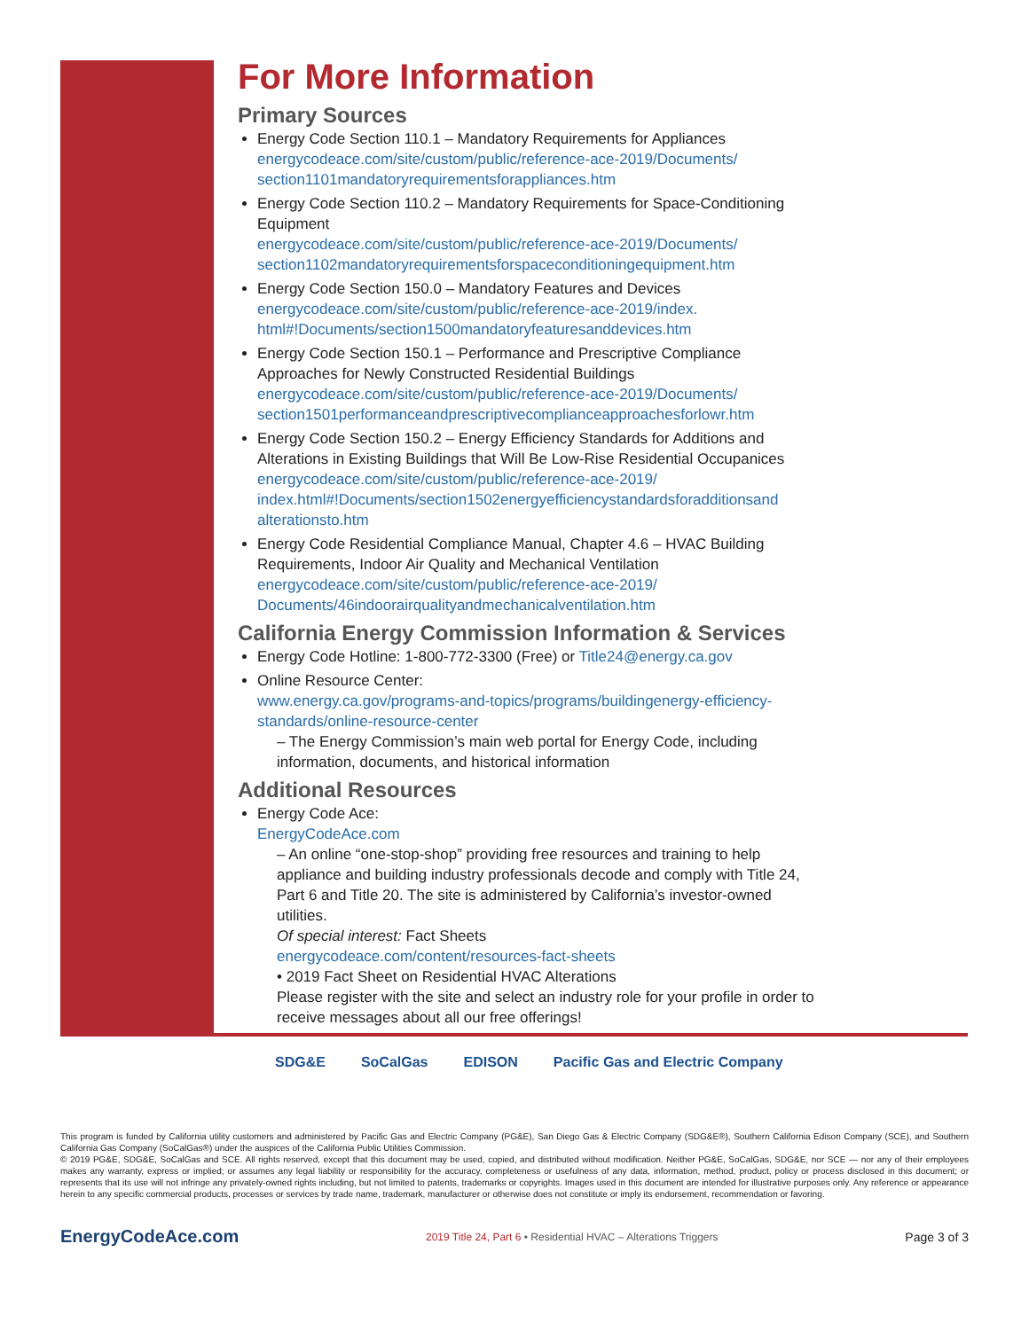For More Information
Primary Sources
Energy Code Section 110.1 – Mandatory Requirements for Appliances
energycodeace.com/site/custom/public/reference-ace-2019/Documents/ section1101mandatoryrequirementsforappliances.htm
Energy Code Section 110.2 – Mandatory Requirements for Space-Conditioning Equipment
energycodeace.com/site/custom/public/reference-ace-2019/Documents/ section1102mandatoryrequirementsforspaceconditioningequipment.htm
Energy Code Section 150.0 – Mandatory Features and Devices
energycodeace.com/site/custom/public/reference-ace-2019/index. html#!Documents/section1500mandatoryfeaturesanddevices.htm
Energy Code Section 150.1 – Performance and Prescriptive Compliance Approaches for Newly Constructed Residential Buildings
energycodeace.com/site/custom/public/reference-ace-2019/Documents/ section1501performanceandprescriptivecomplianceapproachesforlowr.htm
Energy Code Section 150.2 – Energy Efficiency Standards for Additions and Alterations in Existing Buildings that Will Be Low-Rise Residential Occupanices
energycodeace.com/site/custom/public/reference-ace-2019/ index.html#!Documents/section1502energyefficiencystandardsforadditionsand alterationsto.htm
Energy Code Residential Compliance Manual, Chapter 4.6 – HVAC Building Requirements, Indoor Air Quality and Mechanical Ventilation
energycodeace.com/site/custom/public/reference-ace-2019/ Documents/46indoorairqualityandmechanicalventilation.htm
California Energy Commission Information & Services
Energy Code Hotline: 1-800-772-3300 (Free) or Title24@energy.ca.gov
Online Resource Center:
www.energy.ca.gov/programs-and-topics/programs/buildingenergy-efficiency-standards/online-resource-center
– The Energy Commission’s main web portal for Energy Code, including information, documents, and historical information
Additional Resources
Energy Code Ace:
EnergyCodeAce.com
– An online “one-stop-shop” providing free resources and training to help appliance and building industry professionals decode and comply with Title 24, Part 6 and Title 20. The site is administered by California’s investor-owned utilities.
Of special interest: Fact Sheets
energycodeace.com/content/resources-fact-sheets
• 2019 Fact Sheet on Residential HVAC Alterations
Please register with the site and select an industry role for your profile in order to receive messages about all our free offerings!
SDG&E SoCalGas EDISON Pacific Gas and Electric Company
This program is funded by California utility customers and administered by Pacific Gas and Electric Company (PG&E), San Diego Gas & Electric Company (SDG&E®), Southern California Edison Company (SCE), and Southern California Gas Company (SoCalGas®) under the auspices of the California Public Utilities Commission.
© 2019 PG&E, SDG&E, SoCalGas and SCE. All rights reserved, except that this document may be used, copied, and distributed without modification. Neither PG&E, SoCalGas, SDG&E, nor SCE — nor any of their employees makes any warranty, express or implied; or assumes any legal liability or responsibility for the accuracy, completeness or usefulness of any data, information, method, product, policy or process disclosed in this document; or represents that its use will not infringe any privately-owned rights including, but not limited to patents, trademarks or copyrights. Images used in this document are intended for illustrative purposes only. Any reference or appearance herein to any specific commercial products, processes or services by trade name, trademark, manufacturer or otherwise does not constitute or imply its endorsement, recommendation or favoring.
EnergyCodeAce.com 2019 Title 24, Part 6 • Residential HVAC – Alterations Triggers Page 3 of 3